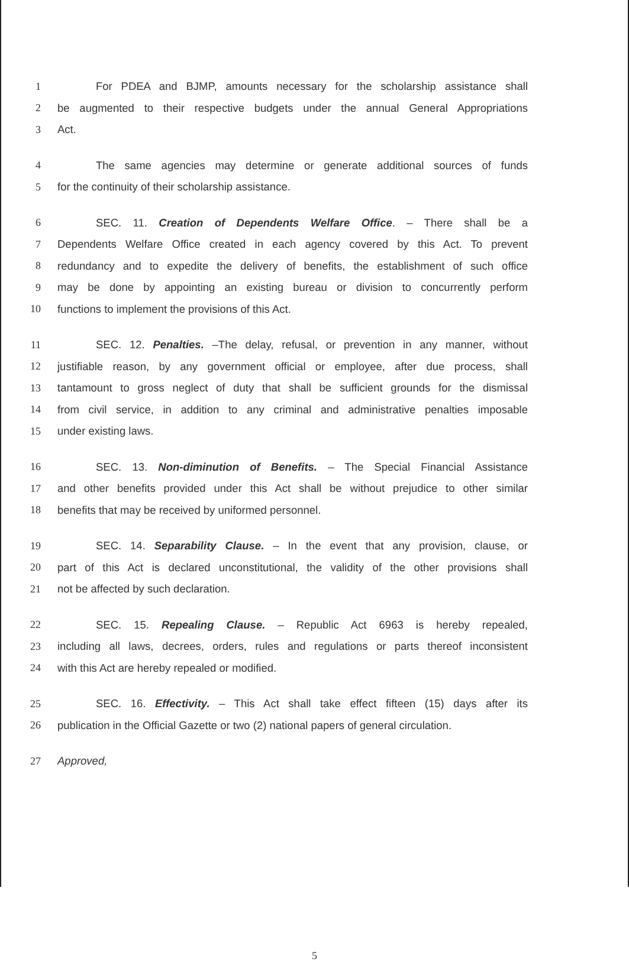1 For PDEA and BJMP, amounts necessary for the scholarship assistance shall
2 be augmented to their respective budgets under the annual General Appropriations
3 Act.
4 The same agencies may determine or generate additional sources of funds
5 for the continuity of their scholarship assistance.
6 SEC. 11. Creation of Dependents Welfare Office. – There shall be a
7 Dependents Welfare Office created in each agency covered by this Act. To prevent
8 redundancy and to expedite the delivery of benefits, the establishment of such office
9 may be done by appointing an existing bureau or division to concurrently perform
10 functions to implement the provisions of this Act.
11 SEC. 12. Penalties. –The delay, refusal, or prevention in any manner, without
12 justifiable reason, by any government official or employee, after due process, shall
13 tantamount to gross neglect of duty that shall be sufficient grounds for the dismissal
14 from civil service, in addition to any criminal and administrative penalties imposable
15 under existing laws.
16 SEC. 13. Non-diminution of Benefits. – The Special Financial Assistance
17 and other benefits provided under this Act shall be without prejudice to other similar
18 benefits that may be received by uniformed personnel.
19 SEC. 14. Separability Clause. – In the event that any provision, clause, or
20 part of this Act is declared unconstitutional, the validity of the other provisions shall
21 not be affected by such declaration.
22 SEC. 15. Repealing Clause. – Republic Act 6963 is hereby repealed,
23 including all laws, decrees, orders, rules and regulations or parts thereof inconsistent
24 with this Act are hereby repealed or modified.
25 SEC. 16. Effectivity. – This Act shall take effect fifteen (15) days after its
26 publication in the Official Gazette or two (2) national papers of general circulation.
27 Approved,
5